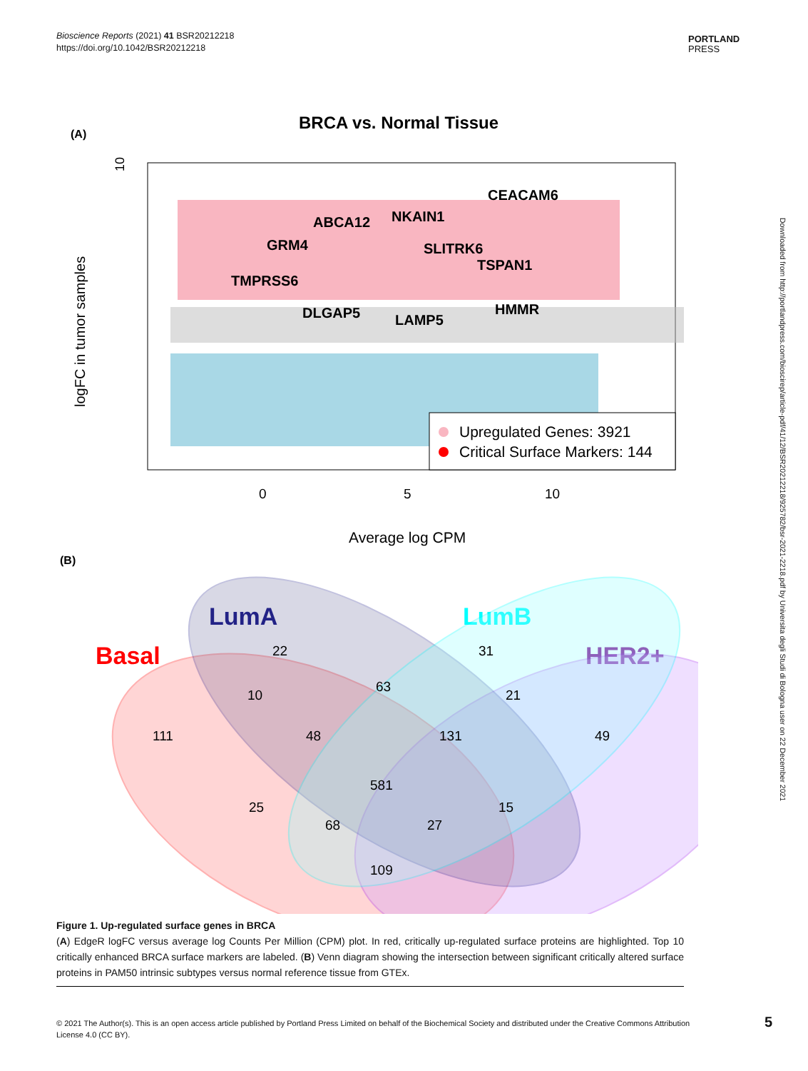Bioscience Reports (2021) 41 BSR20212218
https://doi.org/10.1042/BSR20212218
PORTLAND
PRESS
Downloaded from http://portlandpress.com/bioscirep/article-pdf/41/12/BSR20212218/925782/bsr-2021-2218.pdf by Universita degli Studi di Bologna user on 22 December 2021
(A)
BRCA vs. Normal Tissue
CEACAM6
NKAIN1
ABCA12
GRM4
SLITRK6
TSPAN1
TMPRSS6
DLGAP5
HMMR
LAMP5
Upregulated Genes: 3921
Critical Surface Markers: 144
10
logFC in tumor samples
0
5
10
Average log CPM
(B)
LumA
LumB
Basal
HER2+
22
31
10
63
21
111
48
131
49
581
25
15
68
27
109
Figure 1. Up-regulated surface genes in BRCA
(A) EdgeR logFC versus average log Counts Per Million (CPM) plot. In red, critically up-regulated surface proteins are highlighted. Top 10 critically enhanced BRCA surface markers are labeled. (B) Venn diagram showing the intersection between significant critically altered surface proteins in PAM50 intrinsic subtypes versus normal reference tissue from GTEx.
© 2021 The Author(s). This is an open access article published by Portland Press Limited on behalf of the Biochemical Society and distributed under the Creative Commons Attribution License 4.0 (CC BY).
5